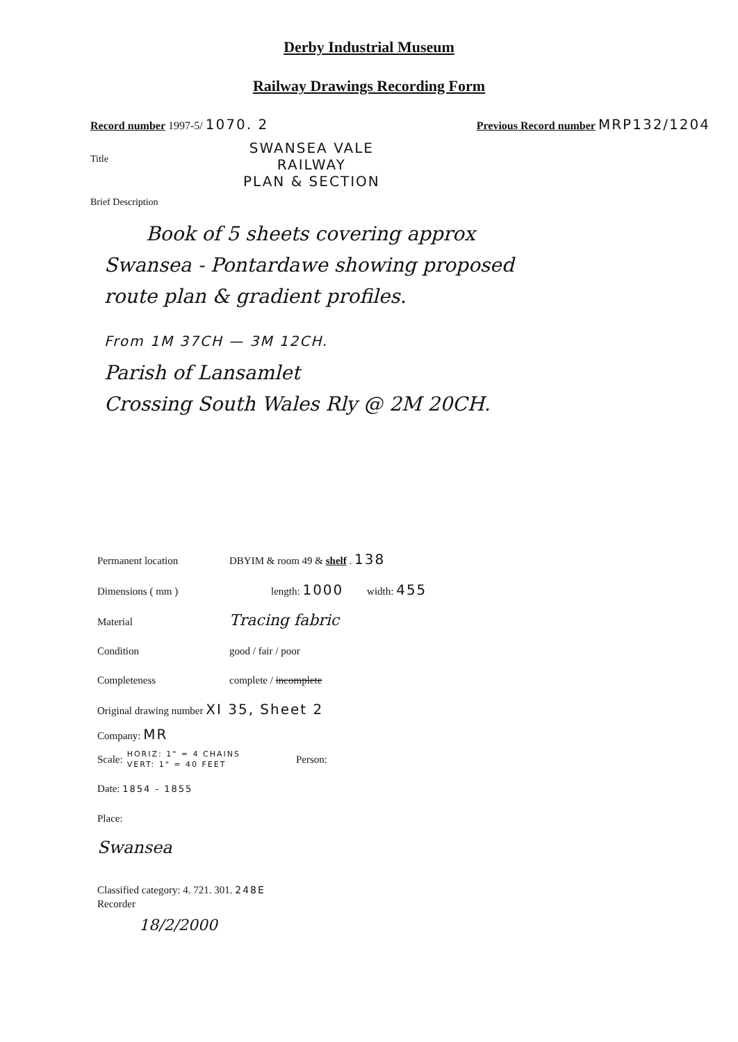Derby Industrial Museum
Railway Drawings Recording Form
Record number 1997-5/ 1070. 2
Previous Record number MRP132/1204
Title
SWANSEA VALE
RAILWAY
PLAN & SECTION
Brief Description
Book of 5 sheets covering approx
Swansea - Pontardawe showing proposed
route plan & gradient profiles.
From 1M 37CH — 3M 12CH.
Parish of Lansamlet
Crossing South Wales Rly @ 2M 20CH.
Permanent location DBYIM & room 49 & shelf . 138
Dimensions ( mm ) length: 1000 width: 455
Material Tracing fabric
Condition good / fair / poor
Completeness complete / incomplete
Original drawing number XI 35, Sheet 2
Company: MR
Scale: HORIZ: 1" = 4 CHAINS
VERT: 1" = 40 FEET Person:
Date: 1854 - 1855
Place:
Swansea
Classified category: 4. 721. 301. 248E
Recorder
18/2/2000